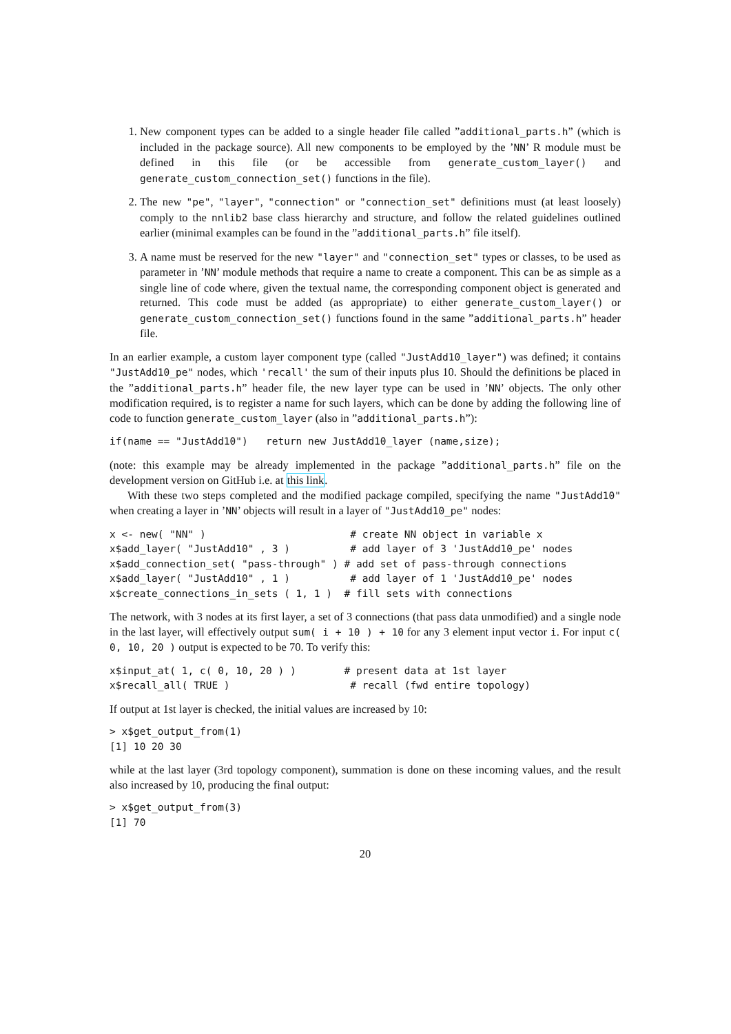1. New component types can be added to a single header file called ”additional_parts.h” (which is included in the package source). All new components to be employed by the ’NN’ R module must be defined in this file (or be accessible from generate_custom_layer() and generate_custom_connection_set() functions in the file).
2. The new "pe", "layer", "connection" or "connection_set" definitions must (at least loosely) comply to the nnlib2 base class hierarchy and structure, and follow the related guidelines outlined earlier (minimal examples can be found in the ”additional_parts.h” file itself).
3. A name must be reserved for the new "layer" and "connection_set" types or classes, to be used as parameter in ’NN’ module methods that require a name to create a component. This can be as simple as a single line of code where, given the textual name, the corresponding component object is generated and returned. This code must be added (as appropriate) to either generate_custom_layer() or generate_custom_connection_set() functions found in the same ”additional_parts.h” header file.
In an earlier example, a custom layer component type (called "JustAdd10_layer") was defined; it contains "JustAdd10_pe" nodes, which 'recall' the sum of their inputs plus 10. Should the definitions be placed in the ”additional_parts.h” header file, the new layer type can be used in ’NN’ objects. The only other modification required, is to register a name for such layers, which can be done by adding the following line of code to function generate_custom_layer (also in ”additional_parts.h”):
if(name == "JustAdd10")   return new JustAdd10_layer (name,size);
(note: this example may be already implemented in the package ”additional_parts.h” file on the development version on GitHub i.e. at this link.
With these two steps completed and the modified package compiled, specifying the name "JustAdd10" when creating a layer in ’NN’ objects will result in a layer of "JustAdd10_pe" nodes:
x <- new( "NN" )                        # create NN object in variable x
x$add_layer( "JustAdd10" , 3 )          # add layer of 3 'JustAdd10_pe' nodes
x$add_connection_set( "pass-through" ) # add set of pass-through connections
x$add_layer( "JustAdd10" , 1 )          # add layer of 1 'JustAdd10_pe' nodes
x$create_connections_in_sets ( 1, 1 )  # fill sets with connections
The network, with 3 nodes at its first layer, a set of 3 connections (that pass data unmodified) and a single node in the last layer, will effectively output sum( i + 10 ) + 10 for any 3 element input vector i. For input c( 0, 10, 20 ) output is expected to be 70. To verify this:
x$input_at( 1, c( 0, 10, 20 ) )        # present data at 1st layer
x$recall_all( TRUE )                    # recall (fwd entire topology)
If output at 1st layer is checked, the initial values are increased by 10:
> x$get_output_from(1)
[1] 10 20 30
while at the last layer (3rd topology component), summation is done on these incoming values, and the result also increased by 10, producing the final output:
> x$get_output_from(3)
[1] 70
20